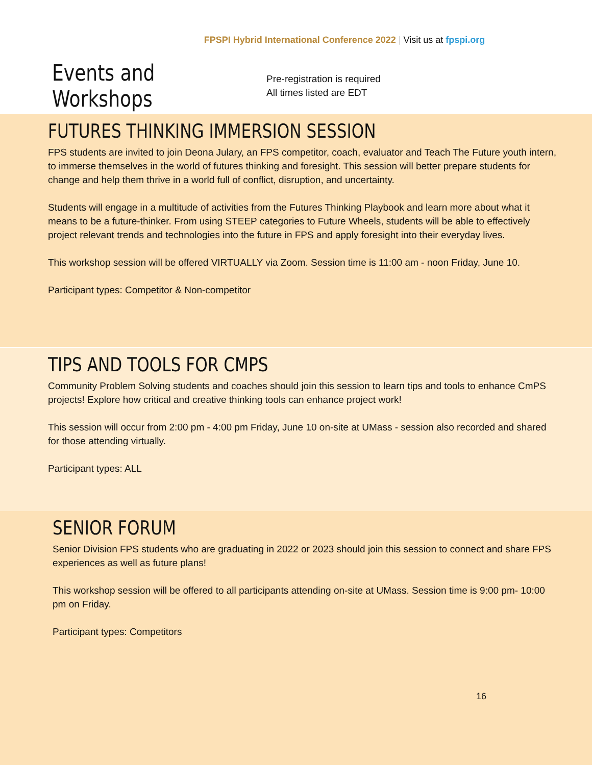FPSPI Hybrid International Conference 2022 | Visit us at fpspi.org
Events and Workshops
Pre-registration is required
All times listed are EDT
FUTURES THINKING IMMERSION SESSION
FPS students are invited to join Deona Julary, an FPS competitor, coach, evaluator and Teach The Future youth intern, to immerse themselves in the world of futures thinking and foresight. This session will better prepare students for change and help them thrive in a world full of conflict, disruption, and uncertainty.
Students will engage in a multitude of activities from the Futures Thinking Playbook and learn more about what it means to be a future-thinker. From using STEEP categories to Future Wheels, students will be able to effectively project relevant trends and technologies into the future in FPS and apply foresight into their everyday lives.
This workshop session will be offered VIRTUALLY via Zoom. Session time is 11:00 am - noon Friday, June 10.
Participant types: Competitor & Non-competitor
TIPS AND TOOLS FOR CMPS
Community Problem Solving students and coaches should join this session to learn tips and tools to enhance CmPS projects! Explore how critical and creative thinking tools can enhance project work!
This session will occur from 2:00 pm - 4:00 pm Friday, June 10 on-site at UMass - session also recorded and shared for those attending virtually.
Participant types: ALL
SENIOR FORUM
Senior Division FPS students who are graduating in 2022 or 2023 should join this session to connect and share FPS experiences as well as future plans!
This workshop session will be offered to all participants attending on-site at UMass. Session time is 9:00 pm- 10:00 pm on Friday.
Participant types: Competitors
16